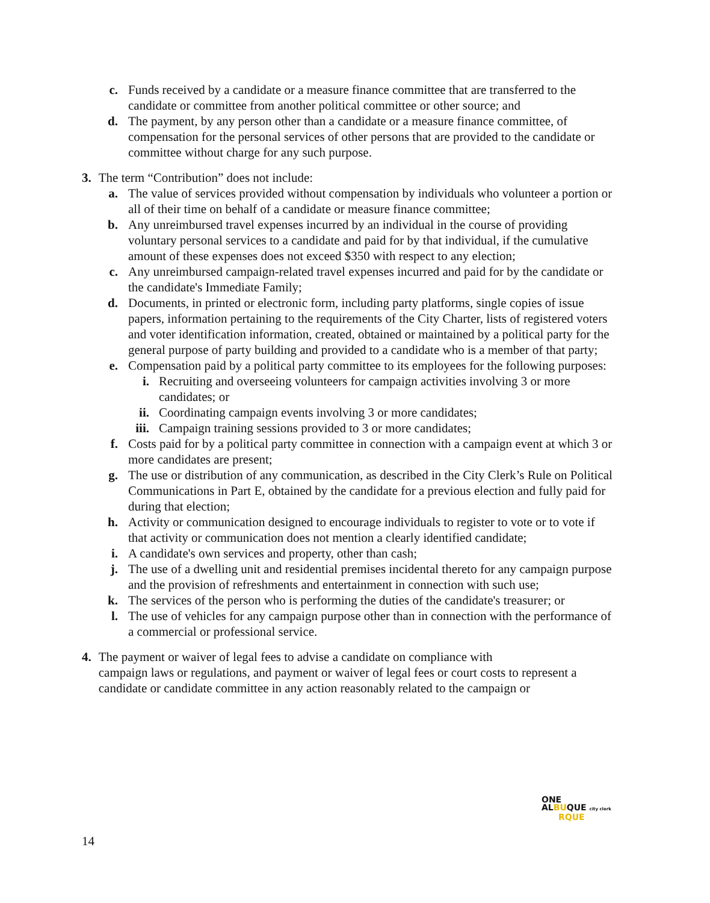c. Funds received by a candidate or a measure finance committee that are transferred to the candidate or committee from another political committee or other source; and
d. The payment, by any person other than a candidate or a measure finance committee, of compensation for the personal services of other persons that are provided to the candidate or committee without charge for any such purpose.
3. The term “Contribution” does not include:
a. The value of services provided without compensation by individuals who volunteer a portion or all of their time on behalf of a candidate or measure finance committee;
b. Any unreimbursed travel expenses incurred by an individual in the course of providing voluntary personal services to a candidate and paid for by that individual, if the cumulative amount of these expenses does not exceed $350 with respect to any election;
c. Any unreimbursed campaign-related travel expenses incurred and paid for by the candidate or the candidate's Immediate Family;
d. Documents, in printed or electronic form, including party platforms, single copies of issue papers, information pertaining to the requirements of the City Charter, lists of registered voters and voter identification information, created, obtained or maintained by a political party for the general purpose of party building and provided to a candidate who is a member of that party;
e. Compensation paid by a political party committee to its employees for the following purposes:
i. Recruiting and overseeing volunteers for campaign activities involving 3 or more candidates; or
ii. Coordinating campaign events involving 3 or more candidates;
iii. Campaign training sessions provided to 3 or more candidates;
f. Costs paid for by a political party committee in connection with a campaign event at which 3 or more candidates are present;
g. The use or distribution of any communication, as described in the City Clerk’s Rule on Political Communications in Part E, obtained by the candidate for a previous election and fully paid for during that election;
h. Activity or communication designed to encourage individuals to register to vote or to vote if that activity or communication does not mention a clearly identified candidate;
i. A candidate's own services and property, other than cash;
j. The use of a dwelling unit and residential premises incidental thereto for any campaign purpose and the provision of refreshments and entertainment in connection with such use;
k. The services of the person who is performing the duties of the candidate's treasurer; or
l. The use of vehicles for any campaign purpose other than in connection with the performance of a commercial or professional service.
4. The payment or waiver of legal fees to advise a candidate on compliance with
campaign laws or regulations, and payment or waiver of legal fees or court costs to represent a candidate or candidate committee in any action reasonably related to the campaign or
ONE
ALBUQUE city clerk
RQUE
14